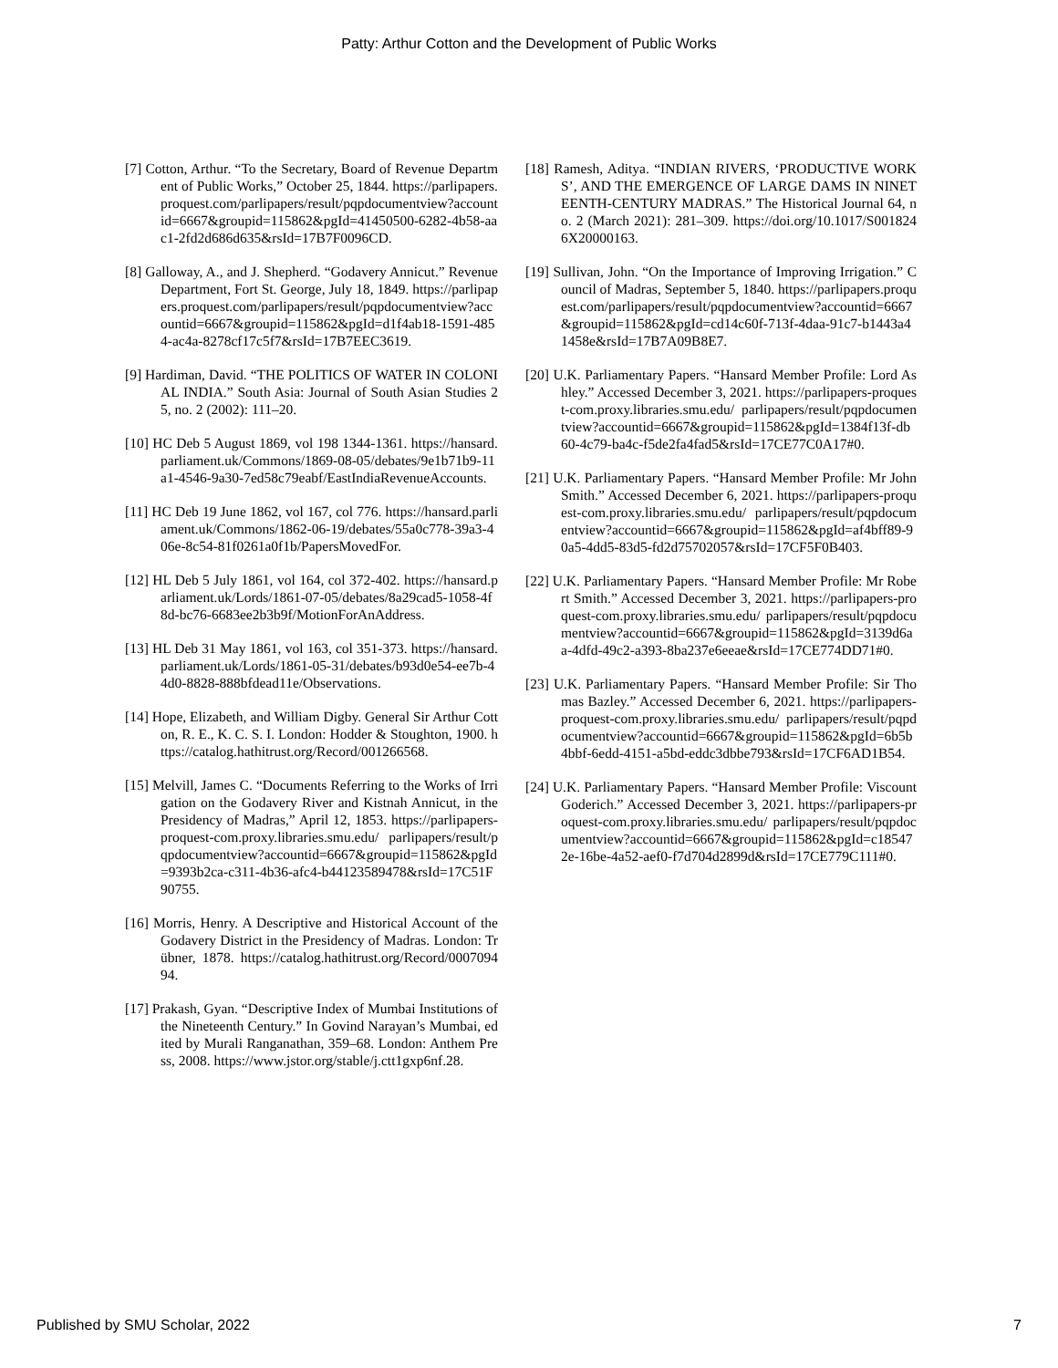Patty: Arthur Cotton and the Development of Public Works
[7] Cotton, Arthur. “To the Secretary, Board of Revenue Department of Public Works,” October 25, 1844. https://parlipapers.proquest.com/parlipapers/result/pqpdocumentview?accountid=6667&groupid=115862&pgId=41450500-6282-4b58-aac1-2fd2d686d635&rsId=17B7F0096CD.
[8] Galloway, A., and J. Shepherd. “Godavery Annicut.” Revenue Department, Fort St. George, July 18, 1849. https://parlipapers.proquest.com/parlipapers/result/pqpdocumentview?accountid=6667&groupid=115862&pgId=d1f4ab18-1591-4854-ac4a-8278cf17c5f7&rsId=17B7EEC3619.
[9] Hardiman, David. “THE POLITICS OF WATER IN COLONIAL INDIA.” South Asia: Journal of South Asian Studies 25, no. 2 (2002): 111–20.
[10] HC Deb 5 August 1869, vol 198 1344-1361. https://hansard.parliament.uk/Commons/1869-08-05/debates/9e1b71b9-11a1-4546-9a30-7ed58c79eabf/EastIndiaRevenueAccounts.
[11] HC Deb 19 June 1862, vol 167, col 776. https://hansard.parliament.uk/Commons/1862-06-19/debates/55a0c778-39a3-406e-8c54-81f0261a0f1b/PapersMovedFor.
[12] HL Deb 5 July 1861, vol 164, col 372-402. https://hansard.parliament.uk/Lords/1861-07-05/debates/8a29cad5-1058-4f8d-bc76-6683ee2b3b9f/MotionForAnAddress.
[13] HL Deb 31 May 1861, vol 163, col 351-373. https://hansard.parliament.uk/Lords/1861-05-31/debates/b93d0e54-ee7b-44d0-8828-888bfdead11e/Observations.
[14] Hope, Elizabeth, and William Digby. General Sir Arthur Cotton, R. E., K. C. S. I. London: Hodder & Stoughton, 1900. https://catalog.hathitrust.org/Record/001266568.
[15] Melvill, James C. “Documents Referring to the Works of Irrigation on the Godavery River and Kistnah Annicut, in the Presidency of Madras,” April 12, 1853. https://parlipapers-proquest-com.proxy.libraries.smu.edu/ parlipapers/result/pqpdocumentview?accountid=6667&groupid=115862&pgId=9393b2ca-c311-4b36-afc4-b44123589478&rsId=17C51F90755.
[16] Morris, Henry. A Descriptive and Historical Account of the Godavery District in the Presidency of Madras. London: Trübner, 1878. https://catalog.hathitrust.org/Record/000709494.
[17] Prakash, Gyan. “Descriptive Index of Mumbai Institutions of the Nineteenth Century.” In Govind Narayan’s Mumbai, edited by Murali Ranganathan, 359–68. London: Anthem Press, 2008. https://www.jstor.org/stable/j.ctt1gxp6nf.28.
[18] Ramesh, Aditya. “INDIAN RIVERS, ‘PRODUCTIVE WORKS’, AND THE EMERGENCE OF LARGE DAMS IN NINETEENTH-CENTURY MADRAS.” The Historical Journal 64, no. 2 (March 2021): 281–309. https://doi.org/10.1017/S0018246X20000163.
[19] Sullivan, John. “On the Importance of Improving Irrigation.” Council of Madras, September 5, 1840. https://parlipapers.proquest.com/parlipapers/result/pqpdocumentview?accountid=6667&groupid=115862&pgId=cd14c60f-713f-4daa-91c7-b1443a41458e&rsId=17B7A09B8E7.
[20] U.K. Parliamentary Papers. “Hansard Member Profile: Lord Ashley.” Accessed December 3, 2021. https://parlipapers-proquest-com.proxy.libraries.smu.edu/ parlipapers/result/pqpdocumentview?accountid=6667&groupid=115862&pgId=1384f13f-db60-4c79-ba4c-f5de2fa4fad5&rsId=17CE77C0A17#0.
[21] U.K. Parliamentary Papers. “Hansard Member Profile: Mr John Smith.” Accessed December 6, 2021. https://parlipapers-proquest-com.proxy.libraries.smu.edu/ parlipapers/result/pqpdocumentview?accountid=6667&groupid=115862&pgId=af4bff89-90a5-4dd5-83d5-fd2d75702057&rsId=17CF5F0B403.
[22] U.K. Parliamentary Papers. “Hansard Member Profile: Mr Robert Smith.” Accessed December 3, 2021. https://parlipapers-proquest-com.proxy.libraries.smu.edu/ parlipapers/result/pqpdocumentview?accountid=6667&groupid=115862&pgId=3139d6aa-4dfd-49c2-a393-8ba237e6eeae&rsId=17CE774DD71#0.
[23] U.K. Parliamentary Papers. “Hansard Member Profile: Sir Thomas Bazley.” Accessed December 6, 2021. https://parlipapers-proquest-com.proxy.libraries.smu.edu/ parlipapers/result/pqpdocumentview?accountid=6667&groupid=115862&pgId=6b5b4bbf-6edd-4151-a5bd-eddc3dbbe793&rsId=17CF6AD1B54.
[24] U.K. Parliamentary Papers. “Hansard Member Profile: Viscount Goderich.” Accessed December 3, 2021. https://parlipapers-proquest-com.proxy.libraries.smu.edu/ parlipapers/result/pqpdocumentview?accountid=6667&groupid=115862&pgId=c185472e-16be-4a52-aef0-f7d704d2899d&rsId=17CE779C111#0.
Published by SMU Scholar, 2022 7